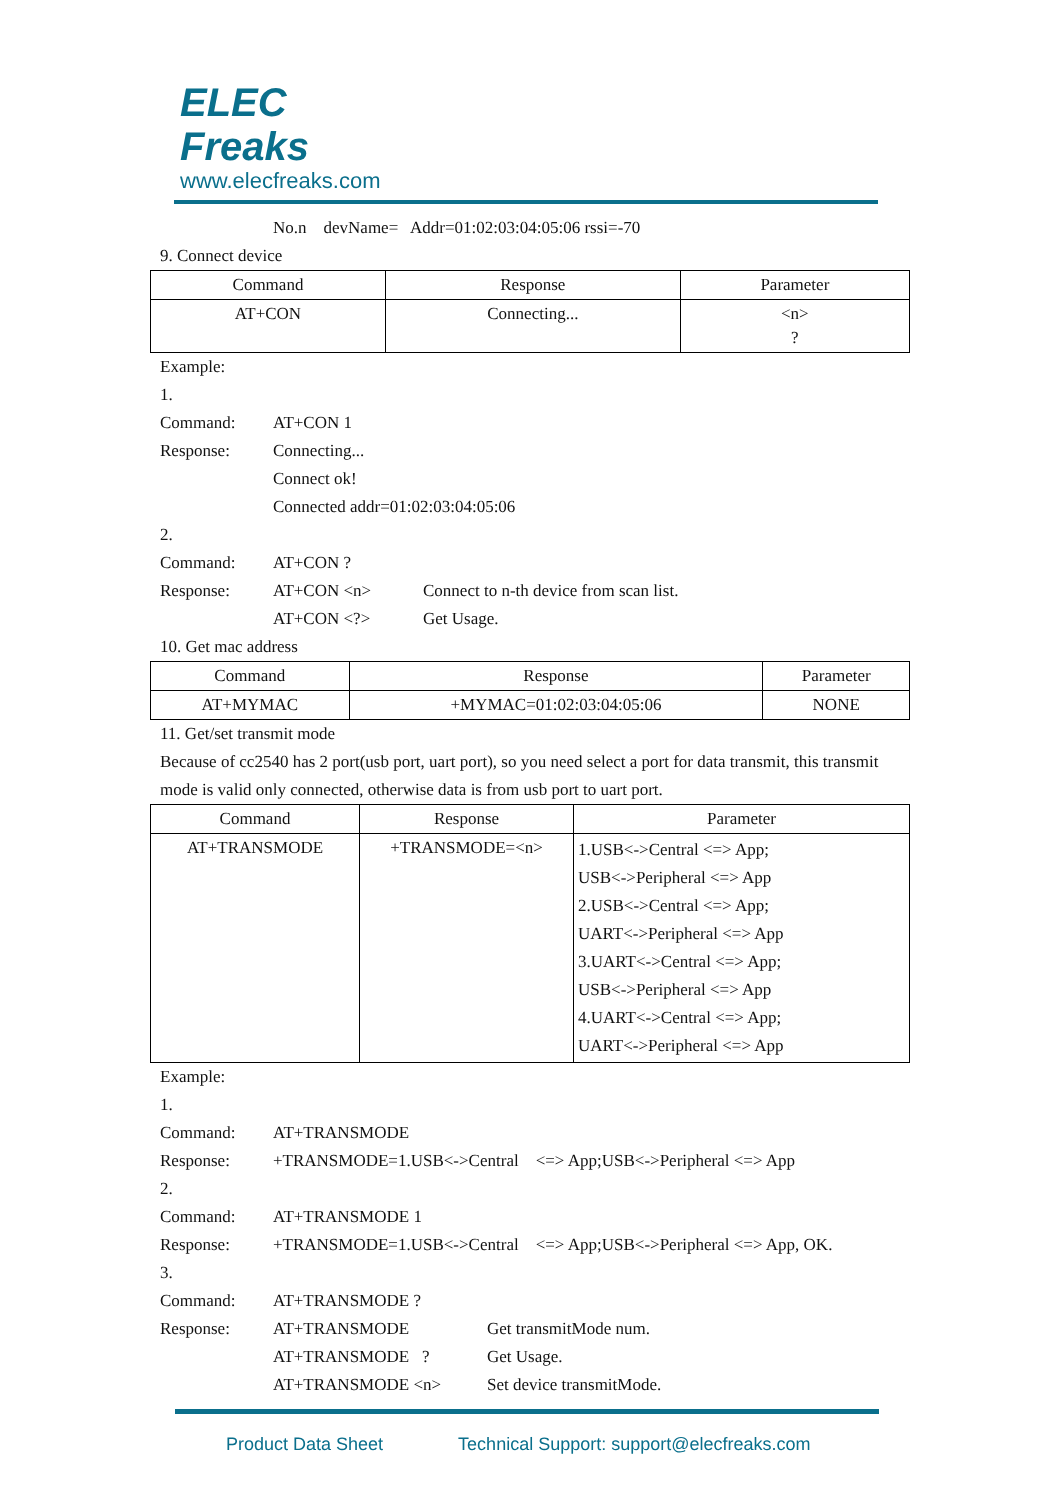ELEC
Freaks
www.elecfreaks.com
No.n devName= Addr=01:02:03:04:05:06 rssi=-70
9. Connect device
| Command | Response | Parameter |
| --- | --- | --- |
| AT+CON | Connecting... | <n> ? |
Example:
1.
Command: AT+CON 1
Response: Connecting...
Connect ok!
Connected addr=01:02:03:04:05:06
2.
Command: AT+CON ?
Response: AT+CON <n> Connect to n-th device from scan list.
AT+CON <?> Get Usage.
10. Get mac address
| Command | Response | Parameter |
| --- | --- | --- |
| AT+MYMAC | +MYMAC=01:02:03:04:05:06 | NONE |
11. Get/set transmit mode
Because of cc2540 has 2 port(usb port, uart port), so you need select a port for data transmit, this transmit mode is valid only connected, otherwise data is from usb port to uart port.
| Command | Response | Parameter |
| --- | --- | --- |
| AT+TRANSMODE | +TRANSMODE=<n> | 1.USB<->Central <=> App; USB<->Peripheral <=> App 2.USB<->Central <=> App; UART<->Peripheral <=> App 3.UART<->Central <=> App; USB<->Peripheral <=> App 4.UART<->Central <=> App; UART<->Peripheral <=> App |
Example:
1.
Command: AT+TRANSMODE
Response: +TRANSMODE=1.USB<->Central <=> App;USB<->Peripheral <=> App
2.
Command: AT+TRANSMODE 1
Response: +TRANSMODE=1.USB<->Central <=> App;USB<->Peripheral <=> App, OK.
3.
Command: AT+TRANSMODE ?
Response: AT+TRANSMODE Get transmitMode num.
AT+TRANSMODE ? Get Usage.
AT+TRANSMODE <n> Set device transmitMode.
Product Data Sheet Technical Support: support@elecfreaks.com